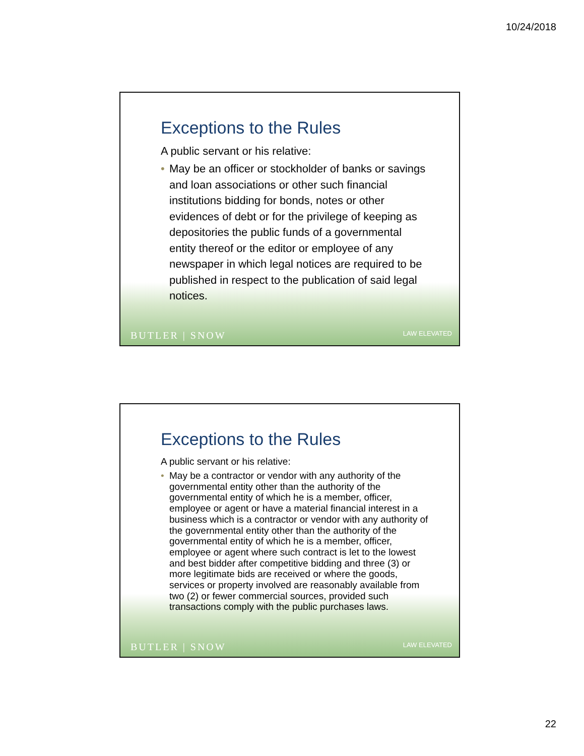10/24/2018
Exceptions to the Rules
A public servant or his relative:
• May be an officer or stockholder of banks or savings and loan associations or other such financial institutions bidding for bonds, notes or other evidences of debt or for the privilege of keeping as depositories the public funds of a governmental entity thereof or the editor or employee of any newspaper in which legal notices are required to be published in respect to the publication of said legal notices.
BUTLER | SNOW LAW ELEVATED
Exceptions to the Rules
A public servant or his relative:
• May be a contractor or vendor with any authority of the governmental entity other than the authority of the governmental entity of which he is a member, officer, employee or agent or have a material financial interest in a business which is a contractor or vendor with any authority of the governmental entity other than the authority of the governmental entity of which he is a member, officer, employee or agent where such contract is let to the lowest and best bidder after competitive bidding and three (3) or more legitimate bids are received or where the goods, services or property involved are reasonably available from two (2) or fewer commercial sources, provided such transactions comply with the public purchases laws.
BUTLER | SNOW LAW ELEVATED
22